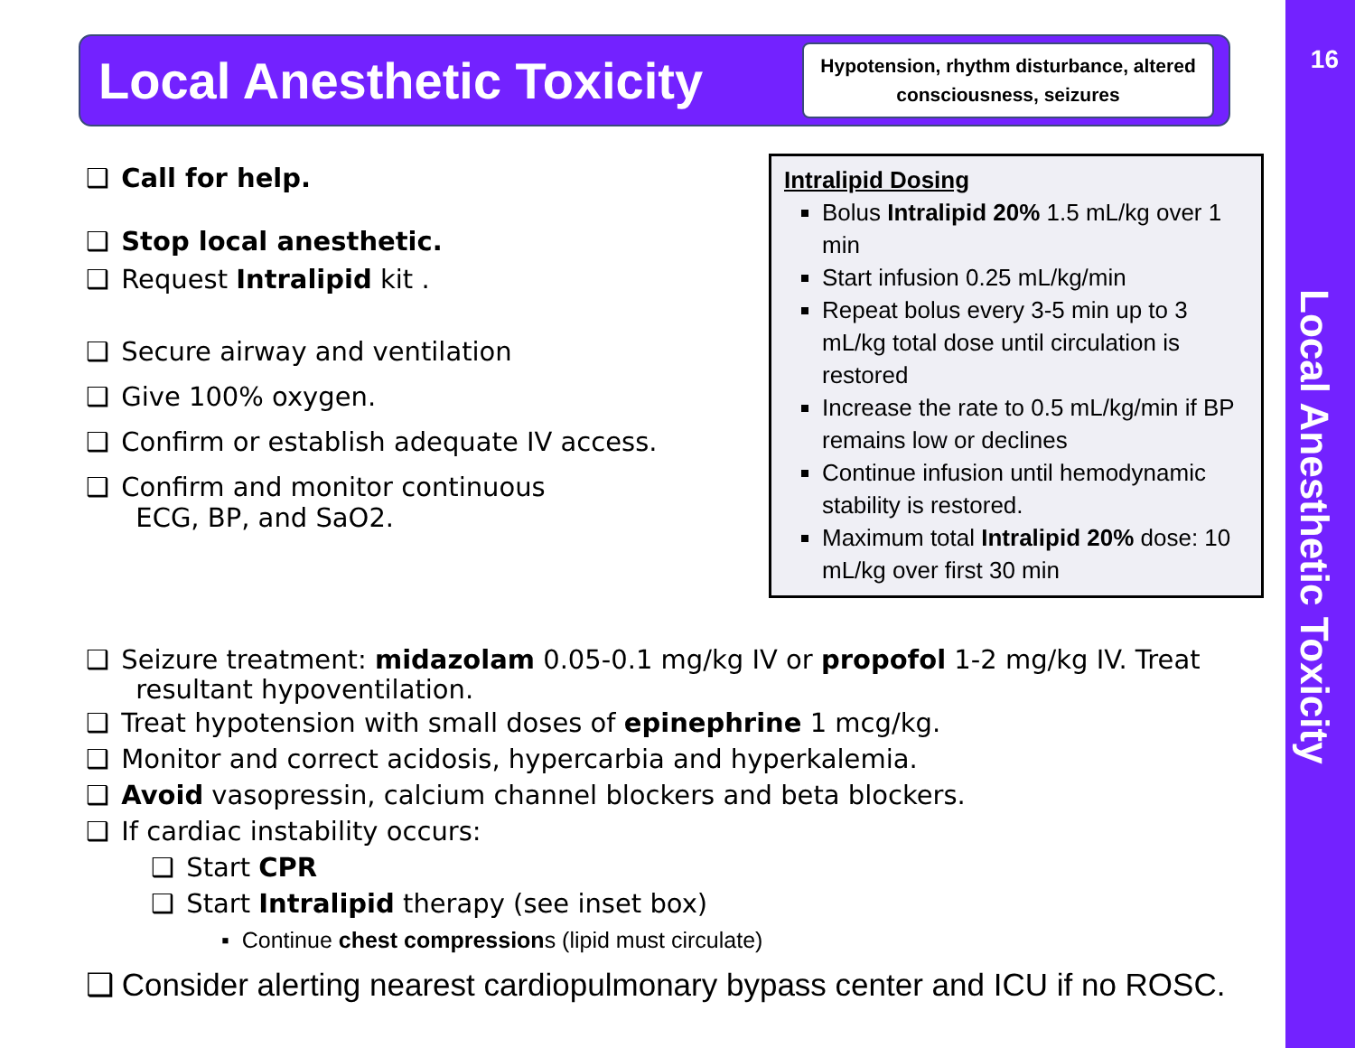Local Anesthetic Toxicity
Hypotension, rhythm disturbance, altered consciousness, seizures
❑ Call for help.
❑ Stop local anesthetic.
❑ Request Intralipid kit .
❑ Secure airway and ventilation
❑ Give 100% oxygen.
❑ Confirm or establish adequate IV access.
❑ Confirm and monitor continuous
ECG, BP, and SaO2.
Intralipid Dosing
Bolus Intralipid 20% 1.5 mL/kg over 1 min
Start infusion 0.25 mL/kg/min
Repeat bolus every 3-5 min up to 3 mL/kg total dose until circulation is restored
Increase the rate to 0.5 mL/kg/min if BP remains low or declines
Continue infusion until hemodynamic stability is restored.
Maximum total Intralipid 20% dose: 10 mL/kg over first 30 min
❑ Seizure treatment: midazolam 0.05-0.1 mg/kg IV or propofol 1-2 mg/kg IV. Treat
resultant hypoventilation.
❑ Treat hypotension with small doses of epinephrine 1 mcg/kg.
❑ Monitor and correct acidosis, hypercarbia and hyperkalemia.
❑ Avoid vasopressin, calcium channel blockers and beta blockers.
❑ If cardiac instability occurs:
❑ Start CPR
❑ Start Intralipid therapy (see inset box)
▪ Continue chest compressions (lipid must circulate)
❑ Consider alerting nearest cardiopulmonary bypass center and ICU if no ROSC.
16
Local Anesthetic Toxicity